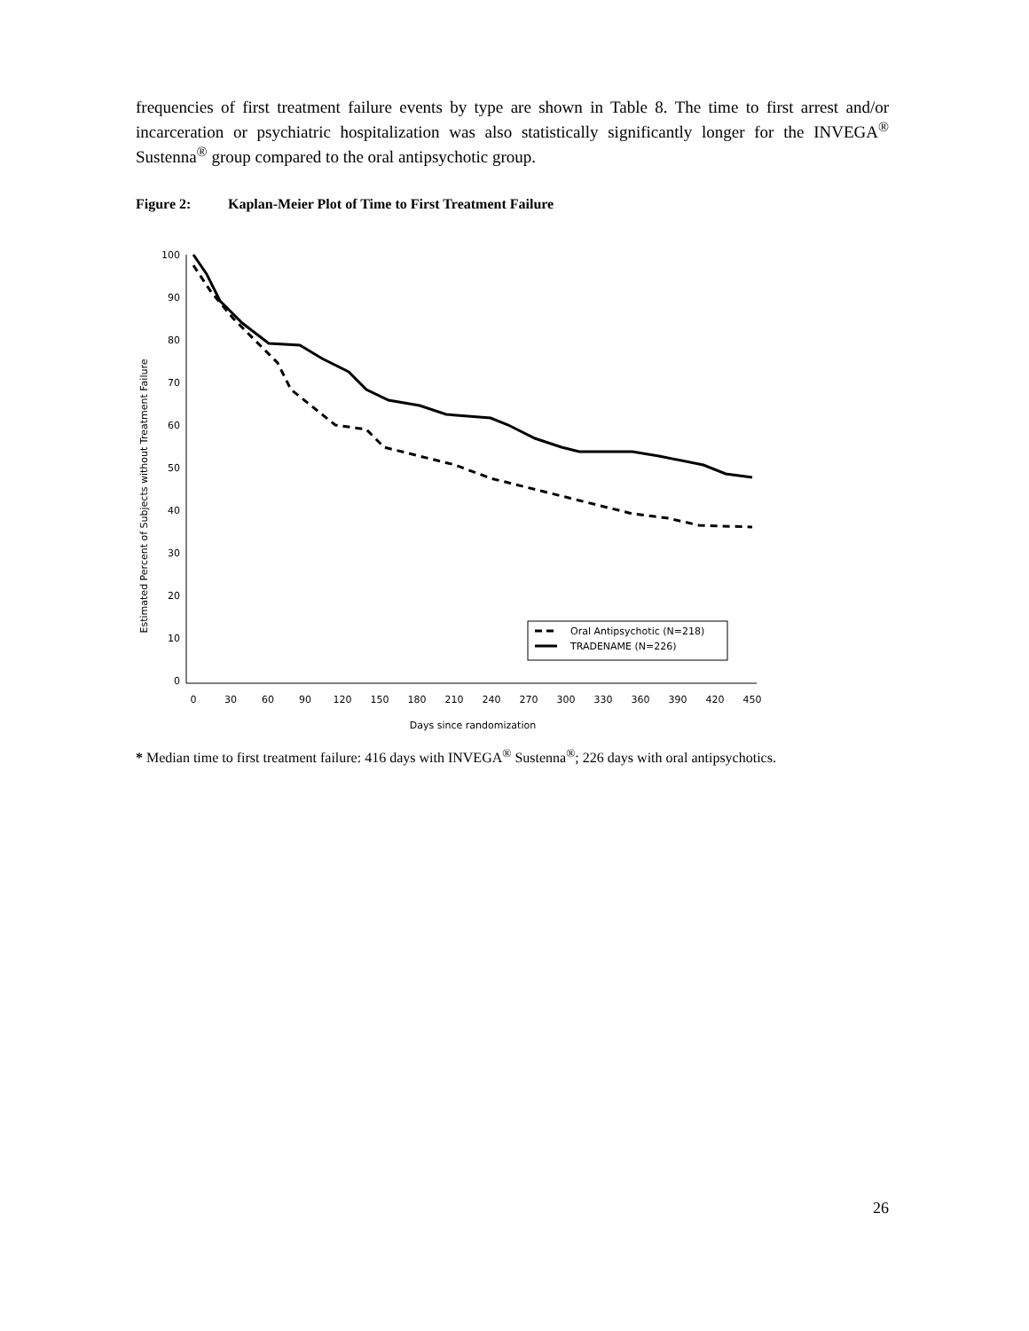frequencies of first treatment failure events by type are shown in Table 8. The time to first arrest and/or incarceration or psychiatric hospitalization was also statistically significantly longer for the INVEGA<sup>®</sup> Sustenna<sup>®</sup> group compared to the oral antipsychotic group.
Figure 2: Kaplan-Meier Plot of Time to First Treatment Failure
Estimated Percent of Subjects without Treatment Failure
100
90
80
70
60
50
40
30
20
10
0
0
30
60
90
120
150
180
210
240
270
300
330
360
390
420
450
Days since randomization
Oral Antipsychotic (N=218)
TRADENAME (N=226)
* Median time to first treatment failure: 416 days with INVEGA<sup>®</sup> Sustenna<sup>®</sup>; 226 days with oral antipsychotics.
26